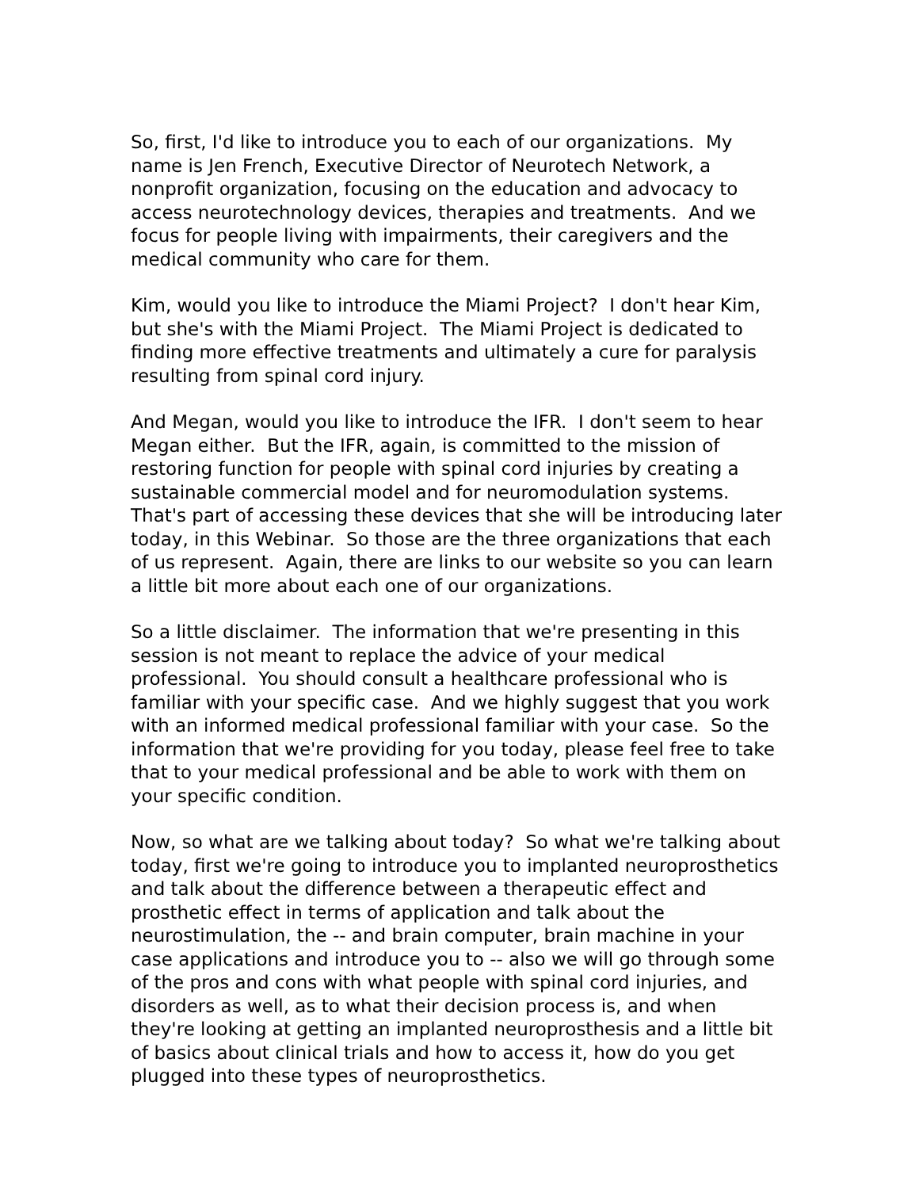So, first, I'd like to introduce you to each of our organizations. My name is Jen French, Executive Director of Neurotech Network, a nonprofit organization, focusing on the education and advocacy to access neurotechnology devices, therapies and treatments. And we focus for people living with impairments, their caregivers and the medical community who care for them.
Kim, would you like to introduce the Miami Project? I don't hear Kim, but she's with the Miami Project. The Miami Project is dedicated to finding more effective treatments and ultimately a cure for paralysis resulting from spinal cord injury.
And Megan, would you like to introduce the IFR. I don't seem to hear Megan either. But the IFR, again, is committed to the mission of restoring function for people with spinal cord injuries by creating a sustainable commercial model and for neuromodulation systems. That's part of accessing these devices that she will be introducing later today, in this Webinar. So those are the three organizations that each of us represent. Again, there are links to our website so you can learn a little bit more about each one of our organizations.
So a little disclaimer. The information that we're presenting in this session is not meant to replace the advice of your medical professional. You should consult a healthcare professional who is familiar with your specific case. And we highly suggest that you work with an informed medical professional familiar with your case. So the information that we're providing for you today, please feel free to take that to your medical professional and be able to work with them on your specific condition.
Now, so what are we talking about today? So what we're talking about today, first we're going to introduce you to implanted neuroprosthetics and talk about the difference between a therapeutic effect and prosthetic effect in terms of application and talk about the neurostimulation, the -- and brain computer, brain machine in your case applications and introduce you to -- also we will go through some of the pros and cons with what people with spinal cord injuries, and disorders as well, as to what their decision process is, and when they're looking at getting an implanted neuroprosthesis and a little bit of basics about clinical trials and how to access it, how do you get plugged into these types of neuroprosthetics.